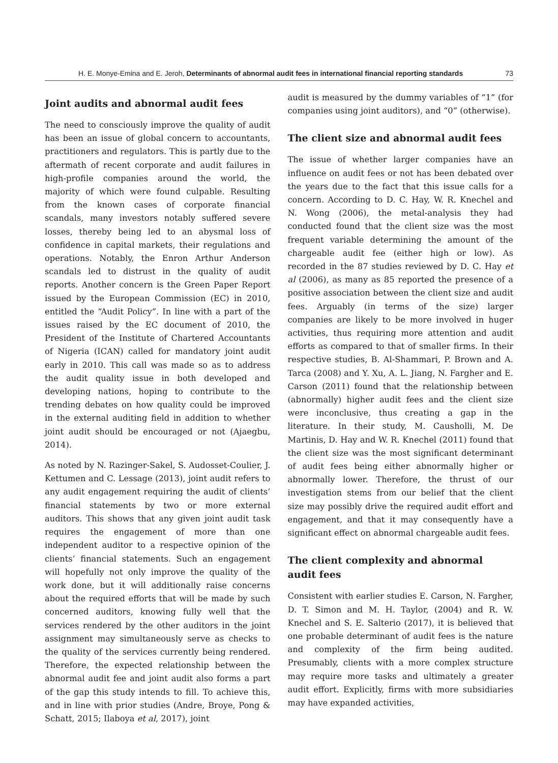H. E. Monye-Emina and E. Jeroh, Determinants of abnormal audit fees in international financial reporting standards 73
Joint audits and abnormal audit fees
The need to consciously improve the quality of audit has been an issue of global concern to accountants, practitioners and regulators. This is partly due to the aftermath of recent corporate and audit failures in high-profile companies around the world, the majority of which were found culpable. Resulting from the known cases of corporate financial scandals, many investors notably suffered severe losses, thereby being led to an abysmal loss of confidence in capital markets, their regulations and operations. Notably, the Enron Arthur Anderson scandals led to distrust in the quality of audit reports. Another concern is the Green Paper Report issued by the European Commission (EC) in 2010, entitled the “Audit Policy”. In line with a part of the issues raised by the EC document of 2010, the President of the Institute of Chartered Accountants of Nigeria (ICAN) called for mandatory joint audit early in 2010. This call was made so as to address the audit quality issue in both developed and developing nations, hoping to contribute to the trending debates on how quality could be improved in the external auditing field in addition to whether joint audit should be encouraged or not (Ajaegbu, 2014).
As noted by N. Razinger-Sakel, S. Audosset-Coulier, J. Kettumen and C. Lessage (2013), joint audit refers to any audit engagement requiring the audit of clients’ financial statements by two or more external auditors. This shows that any given joint audit task requires the engagement of more than one independent auditor to a respective opinion of the clients’ financial statements. Such an engagement will hopefully not only improve the quality of the work done, but it will additionally raise concerns about the required efforts that will be made by such concerned auditors, knowing fully well that the services rendered by the other auditors in the joint assignment may simultaneously serve as checks to the quality of the services currently being rendered. Therefore, the expected relationship between the abnormal audit fee and joint audit also forms a part of the gap this study intends to fill. To achieve this, and in line with prior studies (Andre, Broye, Pong & Schatt, 2015; Ilaboya et al, 2017), joint
audit is measured by the dummy variables of “1” (for companies using joint auditors), and “0” (otherwise).
The client size and abnormal audit fees
The issue of whether larger companies have an influence on audit fees or not has been debated over the years due to the fact that this issue calls for a concern. According to D. C. Hay, W. R. Knechel and N. Wong (2006), the metal-analysis they had conducted found that the client size was the most frequent variable determining the amount of the chargeable audit fee (either high or low). As recorded in the 87 studies reviewed by D. C. Hay et al (2006), as many as 85 reported the presence of a positive association between the client size and audit fees. Arguably (in terms of the size) larger companies are likely to be more involved in huger activities, thus requiring more attention and audit efforts as compared to that of smaller firms. In their respective studies, B. Al-Shammari, P. Brown and A. Tarca (2008) and Y. Xu, A. L. Jiang, N. Fargher and E. Carson (2011) found that the relationship between (abnormally) higher audit fees and the client size were inconclusive, thus creating a gap in the literature. In their study, M. Causholli, M. De Martinis, D. Hay and W. R. Knechel (2011) found that the client size was the most significant determinant of audit fees being either abnormally higher or abnormally lower. Therefore, the thrust of our investigation stems from our belief that the client size may possibly drive the required audit effort and engagement, and that it may consequently have a significant effect on abnormal chargeable audit fees.
The client complexity and abnormal audit fees
Consistent with earlier studies E. Carson, N. Fargher, D. T. Simon and M. H. Taylor, (2004) and R. W. Knechel and S. E. Salterio (2017), it is believed that one probable determinant of audit fees is the nature and complexity of the firm being audited. Presumably, clients with a more complex structure may require more tasks and ultimately a greater audit effort. Explicitly, firms with more subsidiaries may have expanded activities,